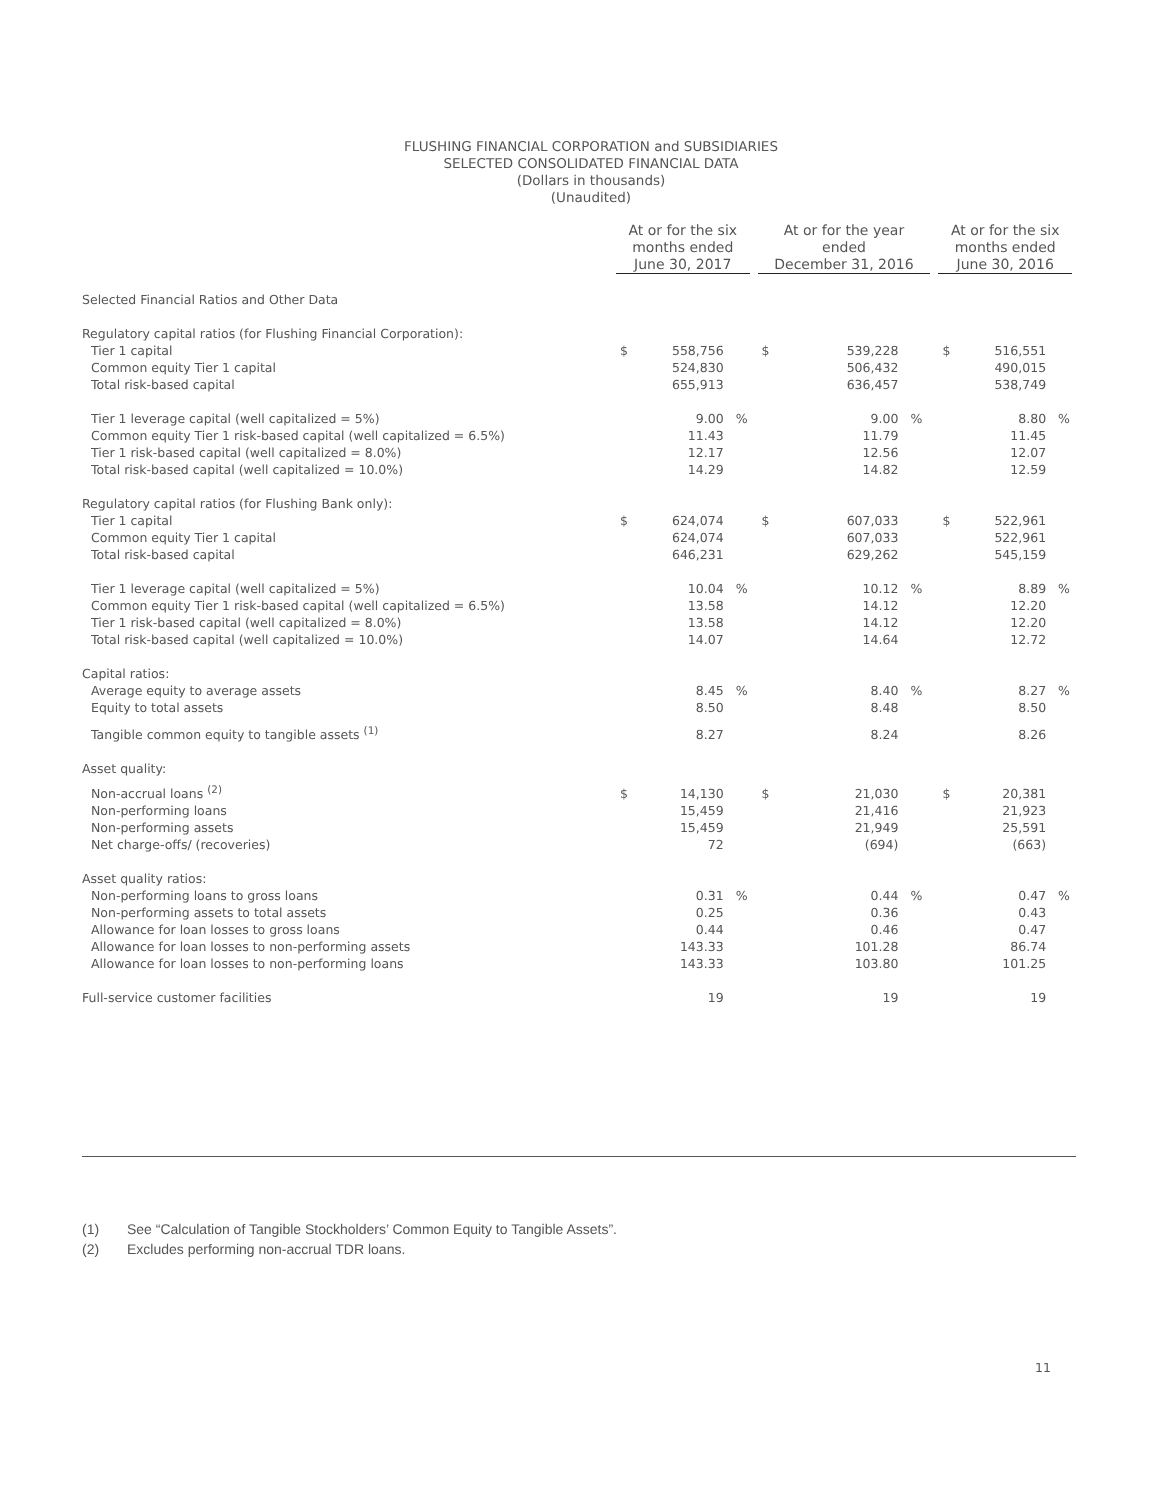FLUSHING FINANCIAL CORPORATION and SUBSIDIARIES
SELECTED CONSOLIDATED FINANCIAL DATA
(Dollars in thousands)
(Unaudited)
| | At or for the six months ended June 30, 2017 | | | At or for the year ended December 31, 2016 | | | At or for the six months ended June 30, 2016 | | |
| --- | --- | --- | --- | --- | --- | --- | --- | --- | --- |
| Selected Financial Ratios and Other Data | | | | | | | | | |
| Regulatory capital ratios (for Flushing Financial Corporation): | | | | | | | | | |
| Tier 1 capital | $ | 558,756 | | $ | 539,228 | | $ | 516,551 | |
| Common equity Tier 1 capital | | 524,830 | | | 506,432 | | | 490,015 | |
| Total risk-based capital | | 655,913 | | | 636,457 | | | 538,749 | |
| Tier 1 leverage capital (well capitalized = 5%) | | 9.00 | % | | 9.00 | % | | 8.80 | % |
| Common equity Tier 1 risk-based capital (well capitalized = 6.5%) | | 11.43 | | | 11.79 | | | 11.45 | |
| Tier 1 risk-based capital (well capitalized = 8.0%) | | 12.17 | | | 12.56 | | | 12.07 | |
| Total risk-based capital (well capitalized = 10.0%) | | 14.29 | | | 14.82 | | | 12.59 | |
| Regulatory capital ratios (for Flushing Bank only): | | | | | | | | | |
| Tier 1 capital | $ | 624,074 | | $ | 607,033 | | $ | 522,961 | |
| Common equity Tier 1 capital | | 624,074 | | | 607,033 | | | 522,961 | |
| Total risk-based capital | | 646,231 | | | 629,262 | | | 545,159 | |
| Tier 1 leverage capital (well capitalized = 5%) | | 10.04 | % | | 10.12 | % | | 8.89 | % |
| Common equity Tier 1 risk-based capital (well capitalized = 6.5%) | | 13.58 | | | 14.12 | | | 12.20 | |
| Tier 1 risk-based capital (well capitalized = 8.0%) | | 13.58 | | | 14.12 | | | 12.20 | |
| Total risk-based capital (well capitalized = 10.0%) | | 14.07 | | | 14.64 | | | 12.72 | |
| Capital ratios: | | | | | | | | | |
| Average equity to average assets | | 8.45 | % | | 8.40 | % | | 8.27 | % |
| Equity to total assets | | 8.50 | | | 8.48 | | | 8.50 | |
| Tangible common equity to tangible assets <sup>(1)</sup> | | 8.27 | | | 8.24 | | | 8.26 | |
| Asset quality: | | | | | | | | | |
| Non-accrual loans <sup>(2)</sup> | $ | 14,130 | | $ | 21,030 | | $ | 20,381 | |
| Non-performing loans | | 15,459 | | | 21,416 | | | 21,923 | |
| Non-performing assets | | 15,459 | | | 21,949 | | | 25,591 | |
| Net charge-offs/ (recoveries) | | 72 | | | (694) | | | (663) | |
| Asset quality ratios: | | | | | | | | | |
| Non-performing loans to gross loans | | 0.31 | % | | 0.44 | % | | 0.47 | % |
| Non-performing assets to total assets | | 0.25 | | | 0.36 | | | 0.43 | |
| Allowance for loan losses to gross loans | | 0.44 | | | 0.46 | | | 0.47 | |
| Allowance for loan losses to non-performing assets | | 143.33 | | | 101.28 | | | 86.74 | |
| Allowance for loan losses to non-performing loans | | 143.33 | | | 103.80 | | | 101.25 | |
| Full-service customer facilities | | 19 | | | 19 | | | 19 | |
(1) See “Calculation of Tangible Stockholders’ Common Equity to Tangible Assets”.
(2) Excludes performing non-accrual TDR loans.
11